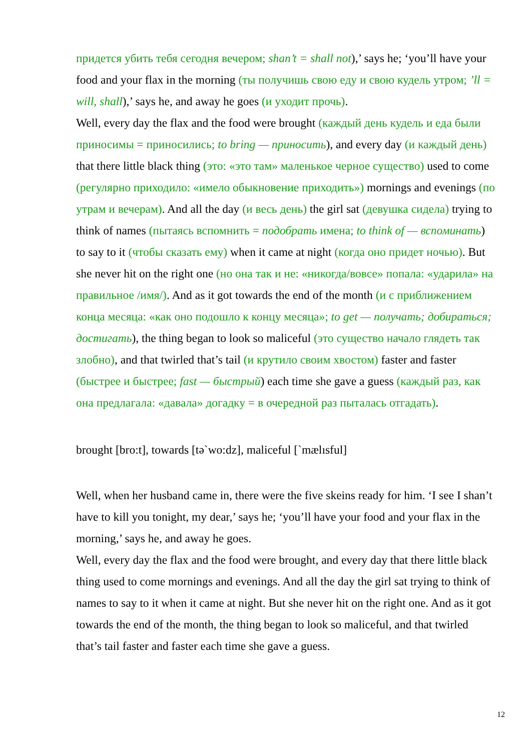придется убить тебя сегодня вечером; shan’t = shall not),’ says he; ‘you’ll have your food and your flax in the morning (ты получишь свою еду и свою кудель утром; ’ll = will, shall),’ says he, and away he goes (и уходит прочь).
Well, every day the flax and the food were brought (каждый день кудель и еда были приносимы = приносились; to bring — приносить), and every day (и каждый день) that there little black thing (это: «это там» маленькое черное существо) used to come (регулярно приходило: «имело обыкновение приходить») mornings and evenings (по утрам и вечерам). And all the day (и весь день) the girl sat (девушка сидела) trying to think of names (пытаясь вспомнить = подобрать имена; to think of — вспоминать) to say to it (чтобы сказать ему) when it came at night (когда оно придет ночью). But she never hit on the right one (но она так и не: «никогда/вовсе» попала: «ударила» на правильное /имя/). And as it got towards the end of the month (и с приближением конца месяца: «как оно подошло к концу месяца»; to get — получать; добираться; достигать), the thing began to look so maliceful (это существо начало глядеть так злобно), and that twirled that’s tail (и крутило своим хвостом) faster and faster (быстрее и быстрее; fast — быстрый) each time she gave a guess (каждый раз, как она предлагала: «давала» догадку = в очередной раз пыталась отгадать).
brought [bro:t], towards [tə`wo:dz], maliceful [`mælısful]
Well, when her husband came in, there were the five skeins ready for him. ‘I see I shan’t have to kill you tonight, my dear,’ says he; ‘you’ll have your food and your flax in the morning,’ says he, and away he goes.
Well, every day the flax and the food were brought, and every day that there little black thing used to come mornings and evenings. And all the day the girl sat trying to think of names to say to it when it came at night. But she never hit on the right one. And as it got towards the end of the month, the thing began to look so maliceful, and that twirled that’s tail faster and faster each time she gave a guess.
12